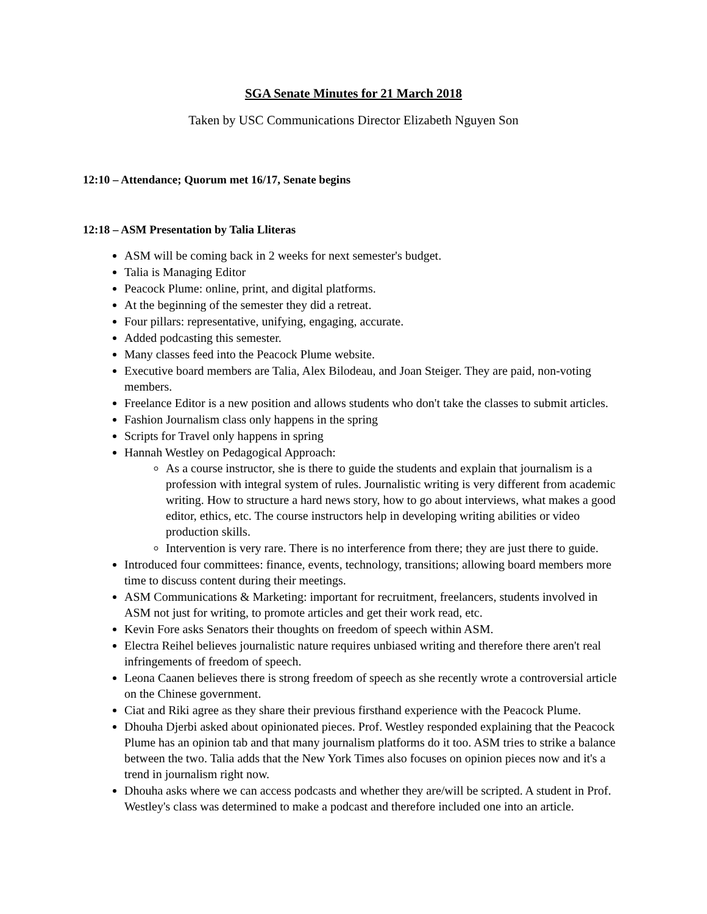SGA Senate Minutes for 21 March 2018
Taken by USC Communications Director Elizabeth Nguyen Son
12:10 – Attendance; Quorum met 16/17, Senate begins
12:18 – ASM Presentation by Talia Lliteras
ASM will be coming back in 2 weeks for next semester's budget.
Talia is Managing Editor
Peacock Plume: online, print, and digital platforms.
At the beginning of the semester they did a retreat.
Four pillars: representative, unifying, engaging, accurate.
Added podcasting this semester.
Many classes feed into the Peacock Plume website.
Executive board members are Talia, Alex Bilodeau, and Joan Steiger. They are paid, non-voting members.
Freelance Editor is a new position and allows students who don't take the classes to submit articles.
Fashion Journalism class only happens in the spring
Scripts for Travel only happens in spring
Hannah Westley on Pedagogical Approach:
As a course instructor, she is there to guide the students and explain that journalism is a profession with integral system of rules. Journalistic writing is very different from academic writing. How to structure a hard news story, how to go about interviews, what makes a good editor, ethics, etc. The course instructors help in developing writing abilities or video production skills.
Intervention is very rare. There is no interference from there; they are just there to guide.
Introduced four committees: finance, events, technology, transitions; allowing board members more time to discuss content during their meetings.
ASM Communications & Marketing: important for recruitment, freelancers, students involved in ASM not just for writing, to promote articles and get their work read, etc.
Kevin Fore asks Senators their thoughts on freedom of speech within ASM.
Electra Reihel believes journalistic nature requires unbiased writing and therefore there aren't real infringements of freedom of speech.
Leona Caanen believes there is strong freedom of speech as she recently wrote a controversial article on the Chinese government.
Ciat and Riki agree as they share their previous firsthand experience with the Peacock Plume.
Dhouha Djerbi asked about opinionated pieces. Prof. Westley responded explaining that the Peacock Plume has an opinion tab and that many journalism platforms do it too. ASM tries to strike a balance between the two. Talia adds that the New York Times also focuses on opinion pieces now and it's a trend in journalism right now.
Dhouha asks where we can access podcasts and whether they are/will be scripted. A student in Prof. Westley's class was determined to make a podcast and therefore included one into an article.